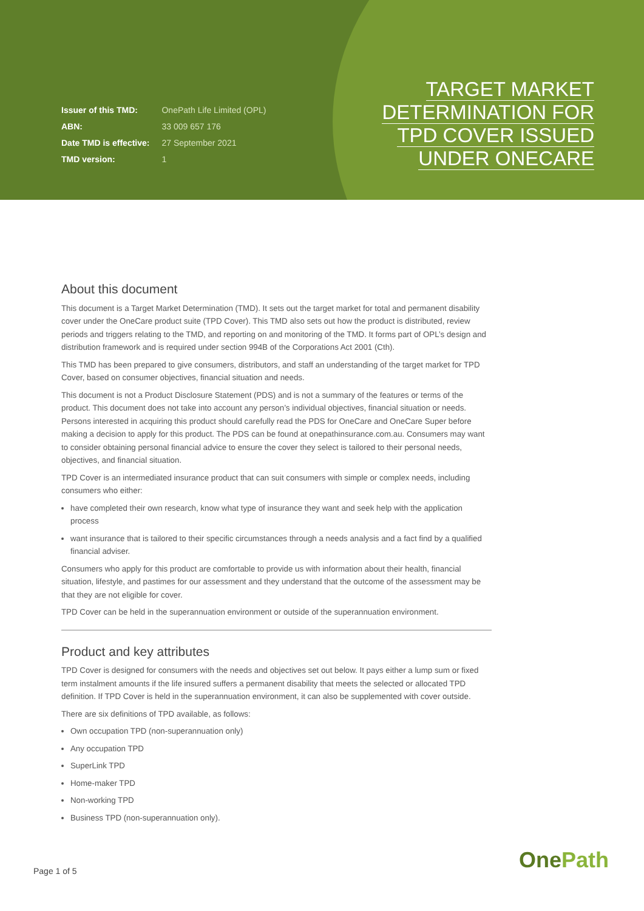| Issuer of this TMD: | OnePath Life Limited (OPL) |
| ABN: | 33 009 657 176 |
| Date TMD is effective: | 27 September 2021 |
| TMD version: | 1 |
TARGET MARKET
DETERMINATION FOR
TPD COVER ISSUED
UNDER ONECARE
About this document
This document is a Target Market Determination (TMD). It sets out the target market for total and permanent disability cover under the OneCare product suite (TPD Cover). This TMD also sets out how the product is distributed, review periods and triggers relating to the TMD, and reporting on and monitoring of the TMD. It forms part of OPL’s design and distribution framework and is required under section 994B of the Corporations Act 2001 (Cth).
This TMD has been prepared to give consumers, distributors, and staff an understanding of the target market for TPD Cover, based on consumer objectives, financial situation and needs.
This document is not a Product Disclosure Statement (PDS) and is not a summary of the features or terms of the product. This document does not take into account any person’s individual objectives, financial situation or needs. Persons interested in acquiring this product should carefully read the PDS for OneCare and OneCare Super before making a decision to apply for this product. The PDS can be found at onepathinsurance.com.au. Consumers may want to consider obtaining personal financial advice to ensure the cover they select is tailored to their personal needs, objectives, and financial situation.
TPD Cover is an intermediated insurance product that can suit consumers with simple or complex needs, including consumers who either:
have completed their own research, know what type of insurance they want and seek help with the application process
want insurance that is tailored to their specific circumstances through a needs analysis and a fact find by a qualified financial adviser.
Consumers who apply for this product are comfortable to provide us with information about their health, financial situation, lifestyle, and pastimes for our assessment and they understand that the outcome of the assessment may be that they are not eligible for cover.
TPD Cover can be held in the superannuation environment or outside of the superannuation environment.
Product and key attributes
TPD Cover is designed for consumers with the needs and objectives set out below. It pays either a lump sum or fixed term instalment amounts if the life insured suffers a permanent disability that meets the selected or allocated TPD definition. If TPD Cover is held in the superannuation environment, it can also be supplemented with cover outside.
There are six definitions of TPD available, as follows:
Own occupation TPD (non-superannuation only)
Any occupation TPD
SuperLink TPD
Home-maker TPD
Non-working TPD
Business TPD (non-superannuation only).
Page 1 of 5 OnePath